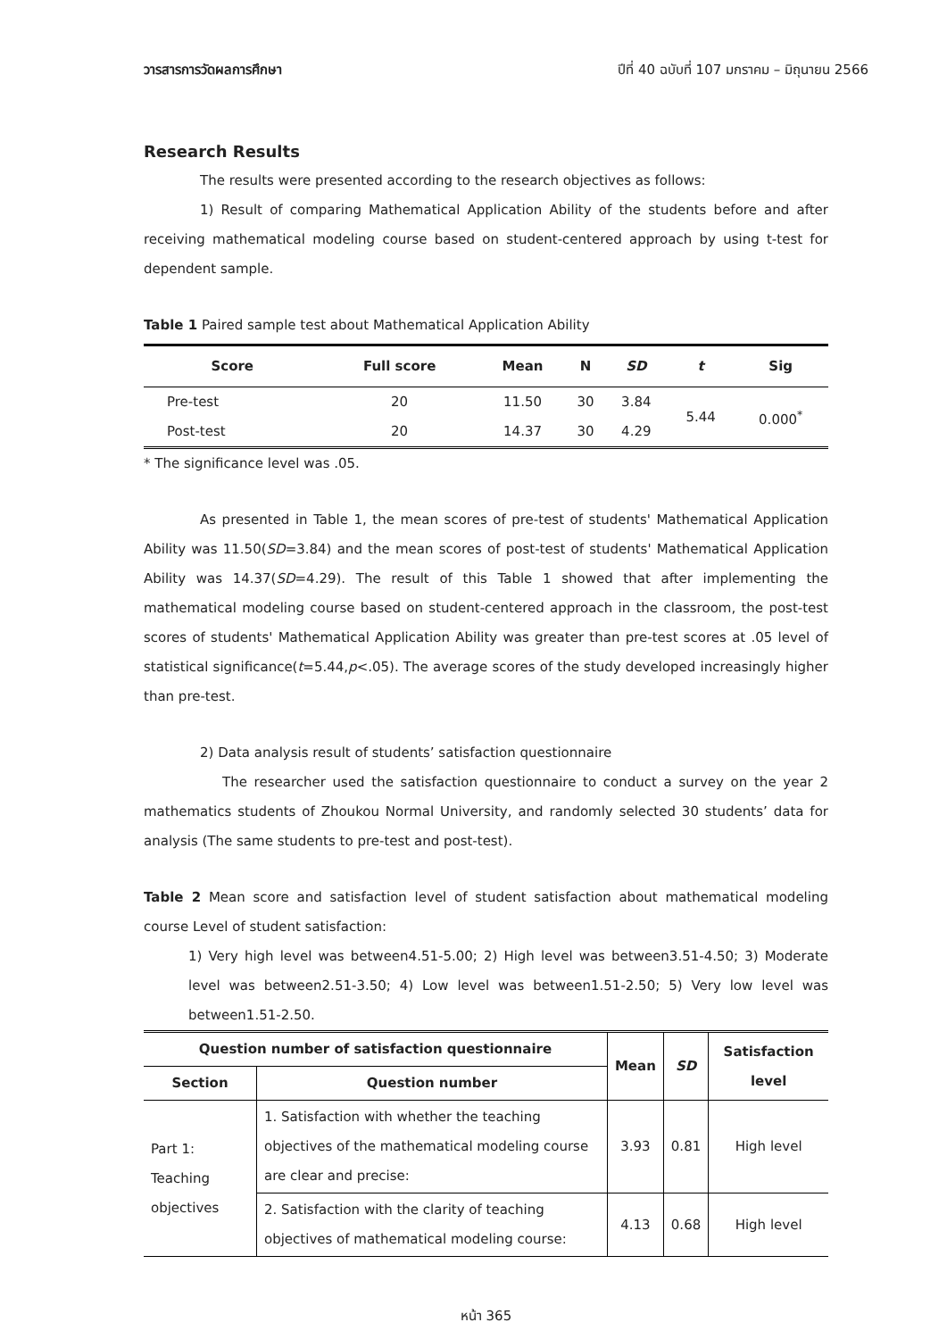วารสารการวัดผลการศึกษา ปีที่ 40 ฉบับที่ 107 มกราคม – มิถุนายน 2566
Research Results
The results were presented according to the research objectives as follows:
1) Result of comparing Mathematical Application Ability of the students before and after receiving mathematical modeling course based on student-centered approach by using t-test for dependent sample.
Table 1 Paired sample test about Mathematical Application Ability
| Score | Full score | Mean | N | SD | t | Sig |
| --- | --- | --- | --- | --- | --- | --- |
| Pre-test | 20 | 11.50 | 30 | 3.84 | 5.44 | 0.000<sup>*</sup> |
| Post-test | 20 | 14.37 | 30 | 4.29 | | |
* The significance level was .05.
As presented in Table 1, the mean scores of pre-test of students' Mathematical Application Ability was 11.50(SD=3.84) and the mean scores of post-test of students' Mathematical Application Ability was 14.37(SD=4.29). The result of this Table 1 showed that after implementing the mathematical modeling course based on student-centered approach in the classroom, the post-test scores of students' Mathematical Application Ability was greater than pre-test scores at .05 level of statistical significance(t=5.44,p<.05). The average scores of the study developed increasingly higher than pre-test.
2) Data analysis result of students’ satisfaction questionnaire
The researcher used the satisfaction questionnaire to conduct a survey on the year 2 mathematics students of Zhoukou Normal University, and randomly selected 30 students’ data for analysis (The same students to pre-test and post-test).
Table 2 Mean score and satisfaction level of student satisfaction about mathematical modeling course Level of student satisfaction:
1) Very high level was between4.51-5.00; 2) High level was between3.51-4.50; 3) Moderate level was between2.51-3.50; 4) Low level was between1.51-2.50; 5) Very low level was between1.51-2.50.
| Question number of satisfaction questionnaire | | Mean | SD | Satisfaction level |
| --- | --- | --- | --- | --- |
| Section | Question number | | | |
| Part 1: Teaching objectives | 1. Satisfaction with whether the teaching objectives of the mathematical modeling course are clear and precise: | 3.93 | 0.81 | High level |
| | 2. Satisfaction with the clarity of teaching objectives of mathematical modeling course: | 4.13 | 0.68 | High level |
หน้า 365